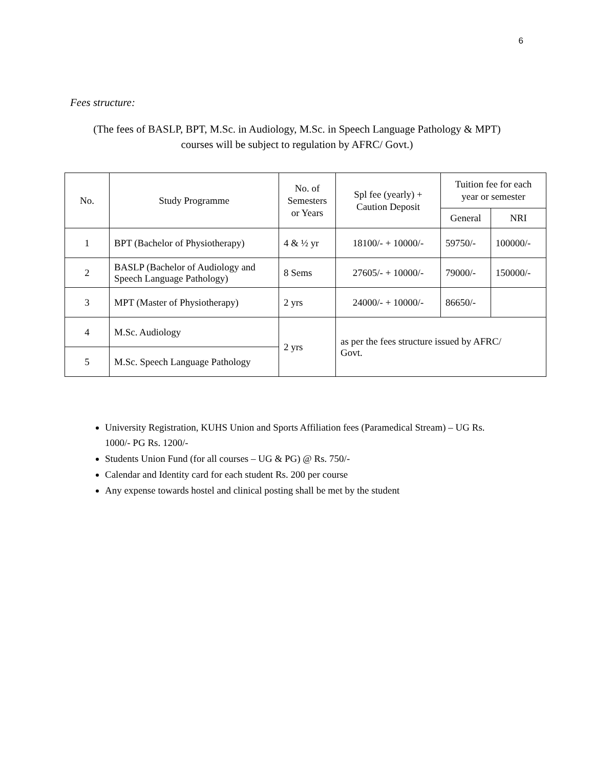6
Fees structure:
(The fees of BASLP, BPT, M.Sc. in Audiology, M.Sc. in Speech Language Pathology & MPT)
courses will be subject to regulation by AFRC/ Govt.)
| No. | Study Programme | No. of Semesters or Years | Spl fee (yearly) + Caution Deposit | Tuition fee for each year or semester | |
| --- | --- | --- | --- | --- | --- |
| | | | | General | NRI |
| 1 | BPT (Bachelor of Physiotherapy) | 4 & ½ yr | 18100/- + 10000/- | 59750/- | 100000/- |
| 2 | BASLP (Bachelor of Audiology and Speech Language Pathology) | 8 Sems | 27605/- + 10000/- | 79000/- | 150000/- |
| 3 | MPT (Master of Physiotherapy) | 2 yrs | 24000/- + 10000/- | 86650/- | |
| 4 | M.Sc. Audiology | 2 yrs | as per the fees structure issued by AFRC/ Govt. | | |
| 5 | M.Sc. Speech Language Pathology | | | | |
University Registration, KUHS Union and Sports Affiliation fees (Paramedical Stream) – UG Rs. 1000/- PG Rs. 1200/-
Students Union Fund (for all courses – UG & PG) @ Rs. 750/-
Calendar and Identity card for each student Rs. 200 per course
Any expense towards hostel and clinical posting shall be met by the student